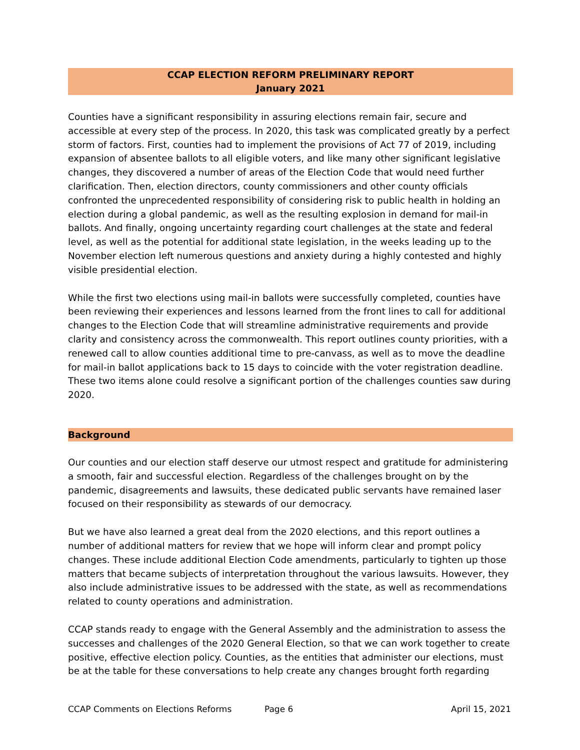CCAP ELECTION REFORM PRELIMINARY REPORT
January 2021
Counties have a significant responsibility in assuring elections remain fair, secure and accessible at every step of the process. In 2020, this task was complicated greatly by a perfect storm of factors. First, counties had to implement the provisions of Act 77 of 2019, including expansion of absentee ballots to all eligible voters, and like many other significant legislative changes, they discovered a number of areas of the Election Code that would need further clarification. Then, election directors, county commissioners and other county officials confronted the unprecedented responsibility of considering risk to public health in holding an election during a global pandemic, as well as the resulting explosion in demand for mail-in ballots. And finally, ongoing uncertainty regarding court challenges at the state and federal level, as well as the potential for additional state legislation, in the weeks leading up to the November election left numerous questions and anxiety during a highly contested and highly visible presidential election.
While the first two elections using mail-in ballots were successfully completed, counties have been reviewing their experiences and lessons learned from the front lines to call for additional changes to the Election Code that will streamline administrative requirements and provide clarity and consistency across the commonwealth. This report outlines county priorities, with a renewed call to allow counties additional time to pre-canvass, as well as to move the deadline for mail-in ballot applications back to 15 days to coincide with the voter registration deadline. These two items alone could resolve a significant portion of the challenges counties saw during 2020.
Background
Our counties and our election staff deserve our utmost respect and gratitude for administering a smooth, fair and successful election. Regardless of the challenges brought on by the pandemic, disagreements and lawsuits, these dedicated public servants have remained laser focused on their responsibility as stewards of our democracy.
But we have also learned a great deal from the 2020 elections, and this report outlines a number of additional matters for review that we hope will inform clear and prompt policy changes. These include additional Election Code amendments, particularly to tighten up those matters that became subjects of interpretation throughout the various lawsuits. However, they also include administrative issues to be addressed with the state, as well as recommendations related to county operations and administration.
CCAP stands ready to engage with the General Assembly and the administration to assess the successes and challenges of the 2020 General Election, so that we can work together to create positive, effective election policy. Counties, as the entities that administer our elections, must be at the table for these conversations to help create any changes brought forth regarding
CCAP Comments on Elections Reforms Page 6 April 15, 2021